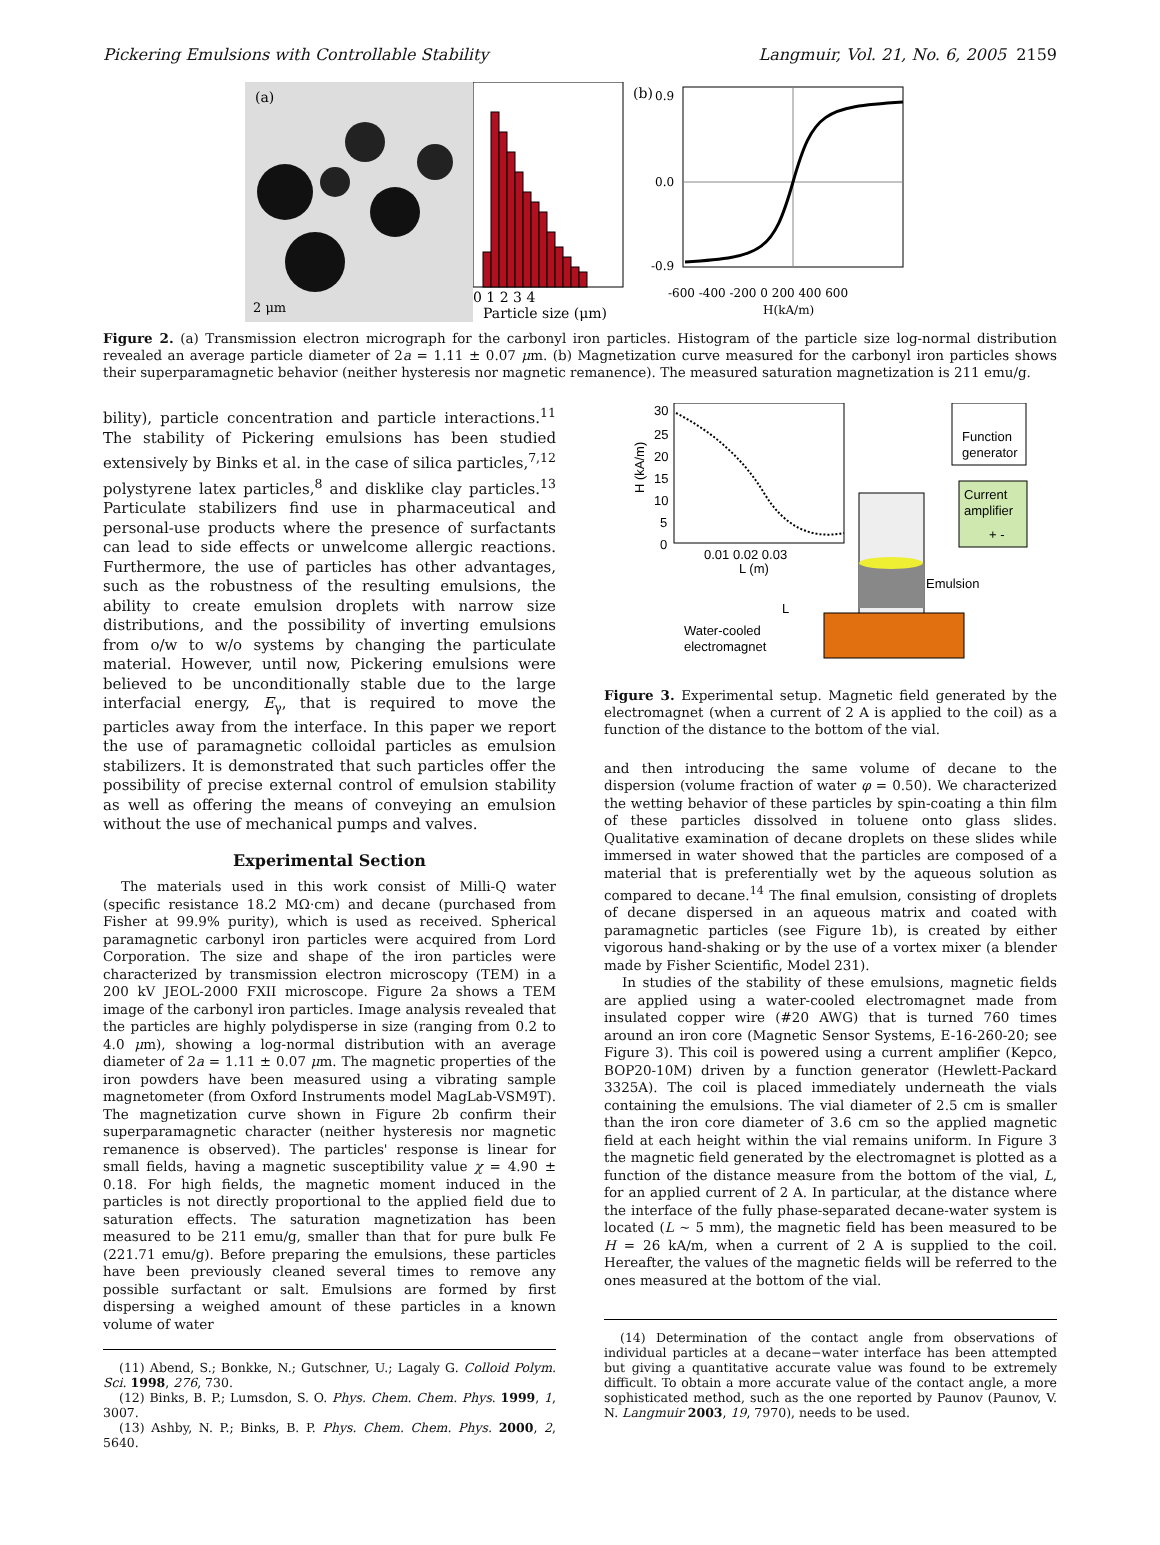Pickering Emulsions with Controllable Stability Langmuir, Vol. 21, No. 6, 2005 2159
(a)
2 μm
0 1 2 3 4
Particle size (μm)
(b)
0.9
0.0
-0.9
-600 -400 -200 0 200 400 600
H(kA/m)
Figure 2. (a) Transmission electron micrograph for the carbonyl iron particles. Histogram of the particle size log-normal distribution revealed an average particle diameter of 2a = 1.11 ± 0.07 μm. (b) Magnetization curve measured for the carbonyl iron particles shows their superparamagnetic behavior (neither hysteresis nor magnetic remanence). The measured saturation magnetization is 211 emu/g.
bility), particle concentration and particle interactions.<sup>11</sup> The stability of Pickering emulsions has been studied extensively by Binks et al. in the case of silica particles,<sup>7,12</sup> polystyrene latex particles,<sup>8</sup> and disklike clay particles.<sup>13</sup> Particulate stabilizers find use in pharmaceutical and personal-use products where the presence of surfactants can lead to side effects or unwelcome allergic reactions. Furthermore, the use of particles has other advantages, such as the robustness of the resulting emulsions, the ability to create emulsion droplets with narrow size distributions, and the possibility of inverting emulsions from o/w to w/o systems by changing the particulate material. However, until now, Pickering emulsions were believed to be unconditionally stable due to the large interfacial energy, E<sub>γ</sub>, that is required to move the particles away from the interface. In this paper we report the use of paramagnetic colloidal particles as emulsion stabilizers. It is demonstrated that such particles offer the possibility of precise external control of emulsion stability as well as offering the means of conveying an emulsion without the use of mechanical pumps and valves.
Experimental Section
The materials used in this work consist of Milli-Q water (specific resistance 18.2 MΩ·cm) and decane (purchased from Fisher at 99.9% purity), which is used as received. Spherical paramagnetic carbonyl iron particles were acquired from Lord Corporation. The size and shape of the iron particles were characterized by transmission electron microscopy (TEM) in a 200 kV JEOL-2000 FXII microscope. Figure 2a shows a TEM image of the carbonyl iron particles. Image analysis revealed that the particles are highly polydisperse in size (ranging from 0.2 to 4.0 μm), showing a log-normal distribution with an average diameter of 2a = 1.11 ± 0.07 μm. The magnetic properties of the iron powders have been measured using a vibrating sample magnetometer (from Oxford Instruments model MagLab-VSM9T). The magnetization curve shown in Figure 2b confirm their superparamagnetic character (neither hysteresis nor magnetic remanence is observed). The particles' response is linear for small fields, having a magnetic susceptibility value χ = 4.90 ± 0.18. For high fields, the magnetic moment induced in the particles is not directly proportional to the applied field due to saturation effects. The saturation magnetization has been measured to be 211 emu/g, smaller than that for pure bulk Fe (221.71 emu/g). Before preparing the emulsions, these particles have been previously cleaned several times to remove any possible surfactant or salt. Emulsions are formed by first dispersing a weighed amount of these particles in a known volume of water
(11) Abend, S.; Bonkke, N.; Gutschner, U.; Lagaly G. Colloid Polym. Sci. 1998, 276, 730.
(12) Binks, B. P.; Lumsdon, S. O. Phys. Chem. Chem. Phys. 1999, 1, 3007.
(13) Ashby, N. P.; Binks, B. P. Phys. Chem. Chem. Phys. 2000, 2, 5640.
30
25
20
15
10
5
0
0.01 0.02 0.03
L (m)
H (kA/m)
Function
generator
Current
amplifier
+ -
Emulsion
L
Water-cooled
electromagnet
Figure 3. Experimental setup. Magnetic field generated by the electromagnet (when a current of 2 A is applied to the coil) as a function of the distance to the bottom of the vial.
and then introducing the same volume of decane to the dispersion (volume fraction of water φ = 0.50). We characterized the wetting behavior of these particles by spin-coating a thin film of these particles dissolved in toluene onto glass slides. Qualitative examination of decane droplets on these slides while immersed in water showed that the particles are composed of a material that is preferentially wet by the aqueous solution as compared to decane.<sup>14</sup> The final emulsion, consisting of droplets of decane dispersed in an aqueous matrix and coated with paramagnetic particles (see Figure 1b), is created by either vigorous hand-shaking or by the use of a vortex mixer (a blender made by Fisher Scientific, Model 231).
In studies of the stability of these emulsions, magnetic fields are applied using a water-cooled electromagnet made from insulated copper wire (#20 AWG) that is turned 760 times around an iron core (Magnetic Sensor Systems, E-16-260-20; see Figure 3). This coil is powered using a current amplifier (Kepco, BOP20-10M) driven by a function generator (Hewlett-Packard 3325A). The coil is placed immediately underneath the vials containing the emulsions. The vial diameter of 2.5 cm is smaller than the iron core diameter of 3.6 cm so the applied magnetic field at each height within the vial remains uniform. In Figure 3 the magnetic field generated by the electromagnet is plotted as a function of the distance measure from the bottom of the vial, L, for an applied current of 2 A. In particular, at the distance where the interface of the fully phase-separated decane-water system is located (L ∼ 5 mm), the magnetic field has been measured to be H = 26 kA/m, when a current of 2 A is supplied to the coil. Hereafter, the values of the magnetic fields will be referred to the ones measured at the bottom of the vial.
(14) Determination of the contact angle from observations of individual particles at a decane−water interface has been attempted but giving a quantitative accurate value was found to be extremely difficult. To obtain a more accurate value of the contact angle, a more sophisticated method, such as the one reported by Paunov (Paunov, V. N. Langmuir 2003, 19, 7970), needs to be used.